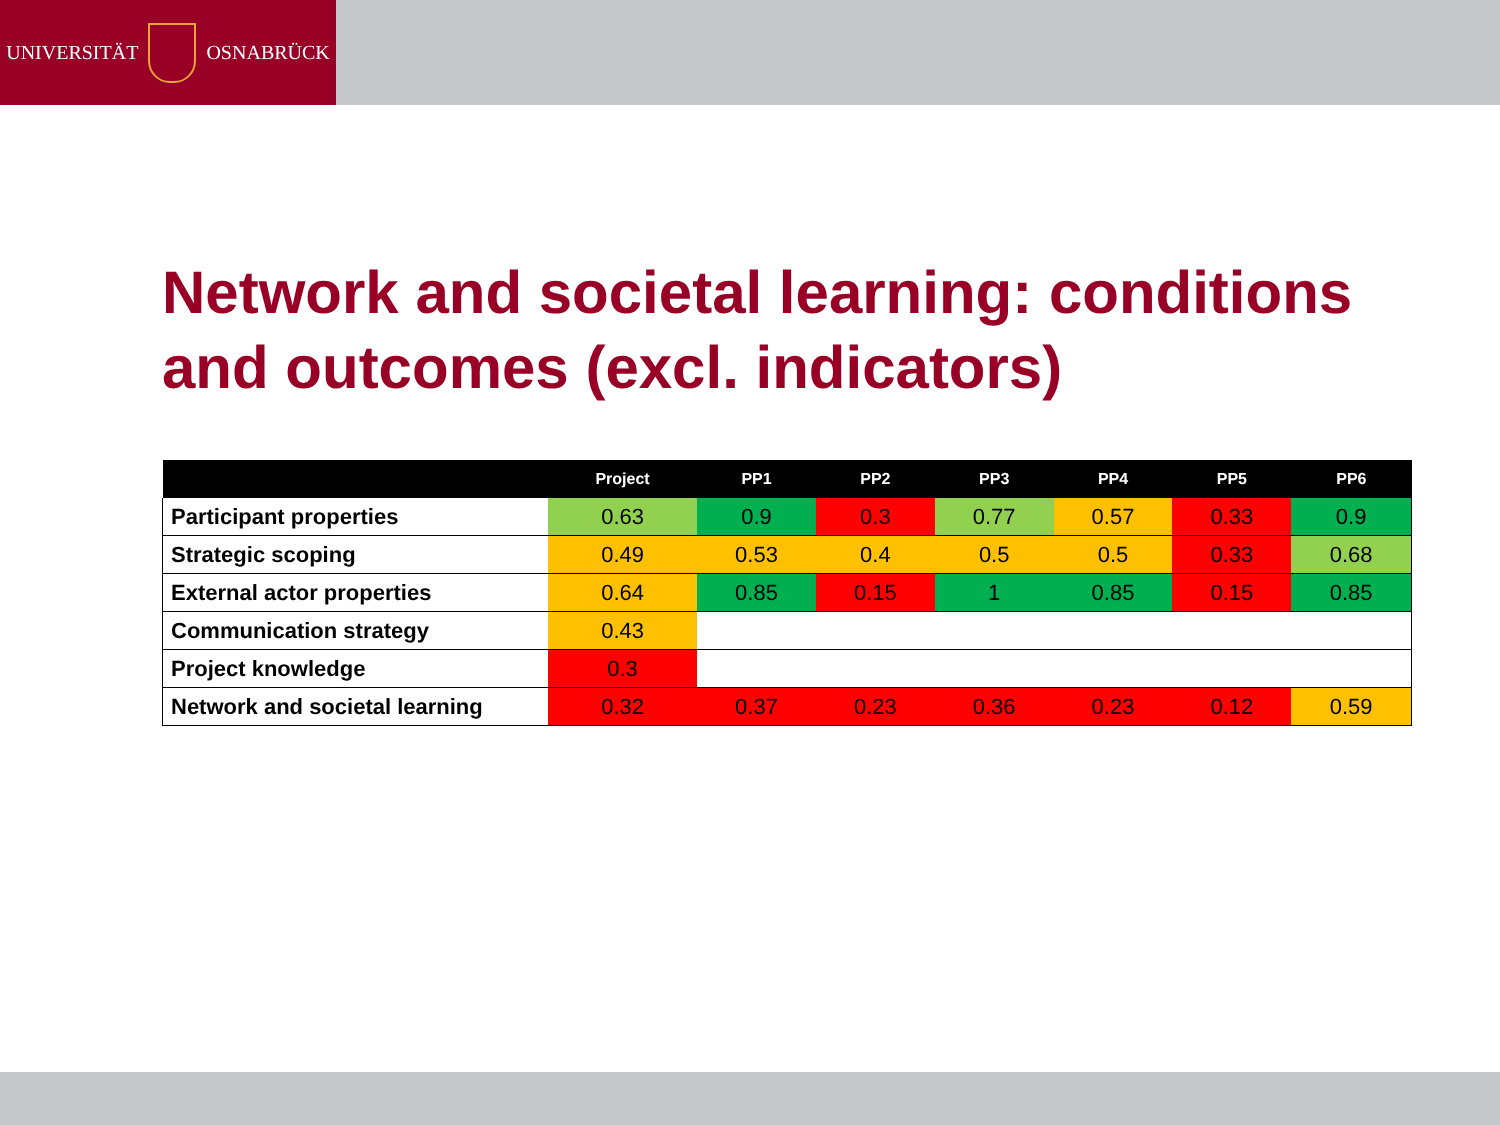UNIVERSITÄT OSNABRÜCK
Network and societal learning: conditions and outcomes (excl. indicators)
| | Project | PP1 | PP2 | PP3 | PP4 | PP5 | PP6 |
| --- | --- | --- | --- | --- | --- | --- | --- |
| Participant properties | 0.63 | 0.9 | 0.3 | 0.77 | 0.57 | 0.33 | 0.9 |
| Strategic scoping | 0.49 | 0.53 | 0.4 | 0.5 | 0.5 | 0.33 | 0.68 |
| External actor properties | 0.64 | 0.85 | 0.15 | 1 | 0.85 | 0.15 | 0.85 |
| Communication strategy | 0.43 | | | | | | |
| Project knowledge | 0.3 | | | | | | |
| Network and societal learning | 0.32 | 0.37 | 0.23 | 0.36 | 0.23 | 0.12 | 0.59 |